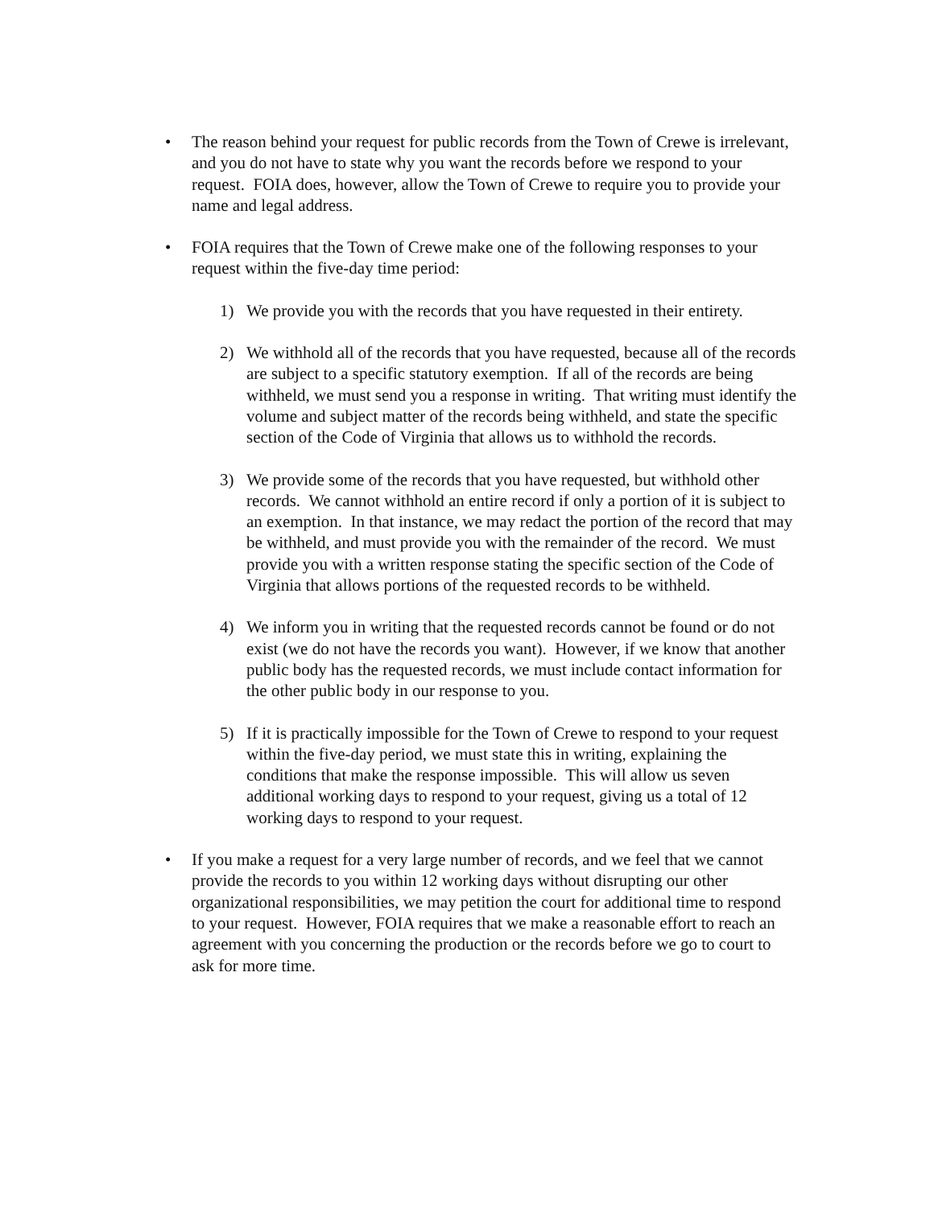• The reason behind your request for public records from the Town of Crewe is irrelevant, and you do not have to state why you want the records before we respond to your request. FOIA does, however, allow the Town of Crewe to require you to provide your name and legal address.
• FOIA requires that the Town of Crewe make one of the following responses to your request within the five-day time period:
1) We provide you with the records that you have requested in their entirety.
2) We withhold all of the records that you have requested, because all of the records are subject to a specific statutory exemption. If all of the records are being withheld, we must send you a response in writing. That writing must identify the volume and subject matter of the records being withheld, and state the specific section of the Code of Virginia that allows us to withhold the records.
3) We provide some of the records that you have requested, but withhold other records. We cannot withhold an entire record if only a portion of it is subject to an exemption. In that instance, we may redact the portion of the record that may be withheld, and must provide you with the remainder of the record. We must provide you with a written response stating the specific section of the Code of Virginia that allows portions of the requested records to be withheld.
4) We inform you in writing that the requested records cannot be found or do not exist (we do not have the records you want). However, if we know that another public body has the requested records, we must include contact information for the other public body in our response to you.
5) If it is practically impossible for the Town of Crewe to respond to your request within the five-day period, we must state this in writing, explaining the conditions that make the response impossible. This will allow us seven additional working days to respond to your request, giving us a total of 12 working days to respond to your request.
• If you make a request for a very large number of records, and we feel that we cannot provide the records to you within 12 working days without disrupting our other organizational responsibilities, we may petition the court for additional time to respond to your request. However, FOIA requires that we make a reasonable effort to reach an agreement with you concerning the production or the records before we go to court to ask for more time.